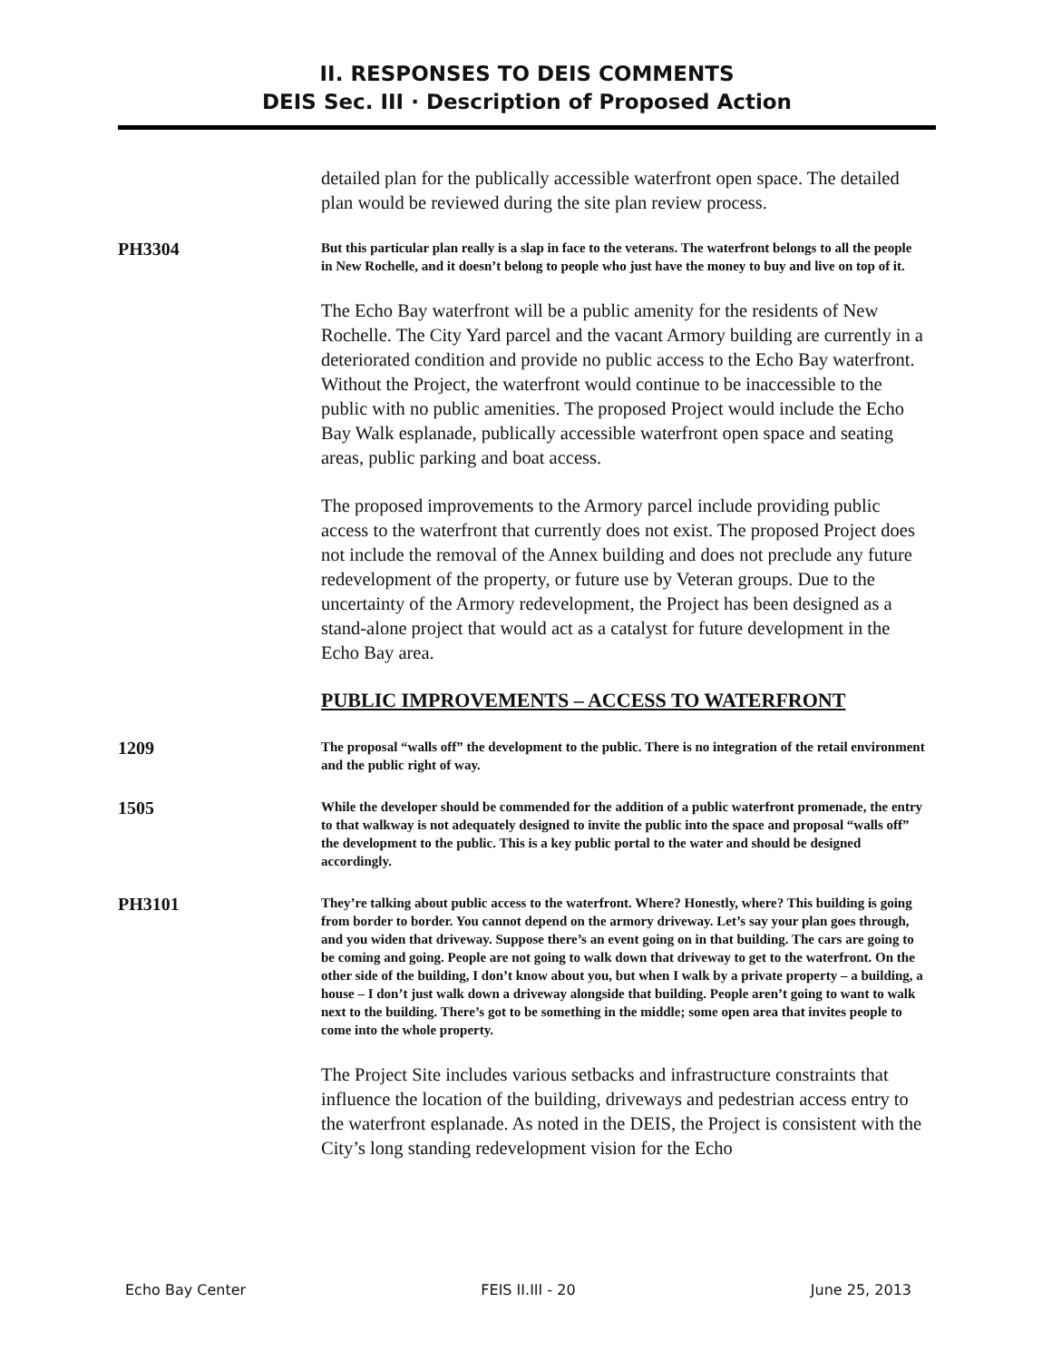II. RESPONSES TO DEIS COMMENTS
DEIS Sec. III · Description of Proposed Action
detailed plan for the publically accessible waterfront open space. The detailed plan would be reviewed during the site plan review process.
PH3304
But this particular plan really is a slap in face to the veterans. The waterfront belongs to all the people in New Rochelle, and it doesn’t belong to people who just have the money to buy and live on top of it.
The Echo Bay waterfront will be a public amenity for the residents of New Rochelle. The City Yard parcel and the vacant Armory building are currently in a deteriorated condition and provide no public access to the Echo Bay waterfront. Without the Project, the waterfront would continue to be inaccessible to the public with no public amenities. The proposed Project would include the Echo Bay Walk esplanade, publically accessible waterfront open space and seating areas, public parking and boat access.
The proposed improvements to the Armory parcel include providing public access to the waterfront that currently does not exist. The proposed Project does not include the removal of the Annex building and does not preclude any future redevelopment of the property, or future use by Veteran groups. Due to the uncertainty of the Armory redevelopment, the Project has been designed as a stand-alone project that would act as a catalyst for future development in the Echo Bay area.
PUBLIC IMPROVEMENTS – ACCESS TO WATERFRONT
1209
The proposal “walls off” the development to the public. There is no integration of the retail environment and the public right of way.
1505
While the developer should be commended for the addition of a public waterfront promenade, the entry to that walkway is not adequately designed to invite the public into the space and proposal “walls off” the development to the public. This is a key public portal to the water and should be designed accordingly.
PH3101
They’re talking about public access to the waterfront. Where? Honestly, where? This building is going from border to border. You cannot depend on the armory driveway. Let’s say your plan goes through, and you widen that driveway. Suppose there’s an event going on in that building. The cars are going to be coming and going. People are not going to walk down that driveway to get to the waterfront. On the other side of the building, I don’t know about you, but when I walk by a private property – a building, a house – I don’t just walk down a driveway alongside that building. People aren’t going to want to walk next to the building. There’s got to be something in the middle; some open area that invites people to come into the whole property.
The Project Site includes various setbacks and infrastructure constraints that influence the location of the building, driveways and pedestrian access entry to the waterfront esplanade. As noted in the DEIS, the Project is consistent with the City’s long standing redevelopment vision for the Echo
Echo Bay Center FEIS II.III - 20 June 25, 2013